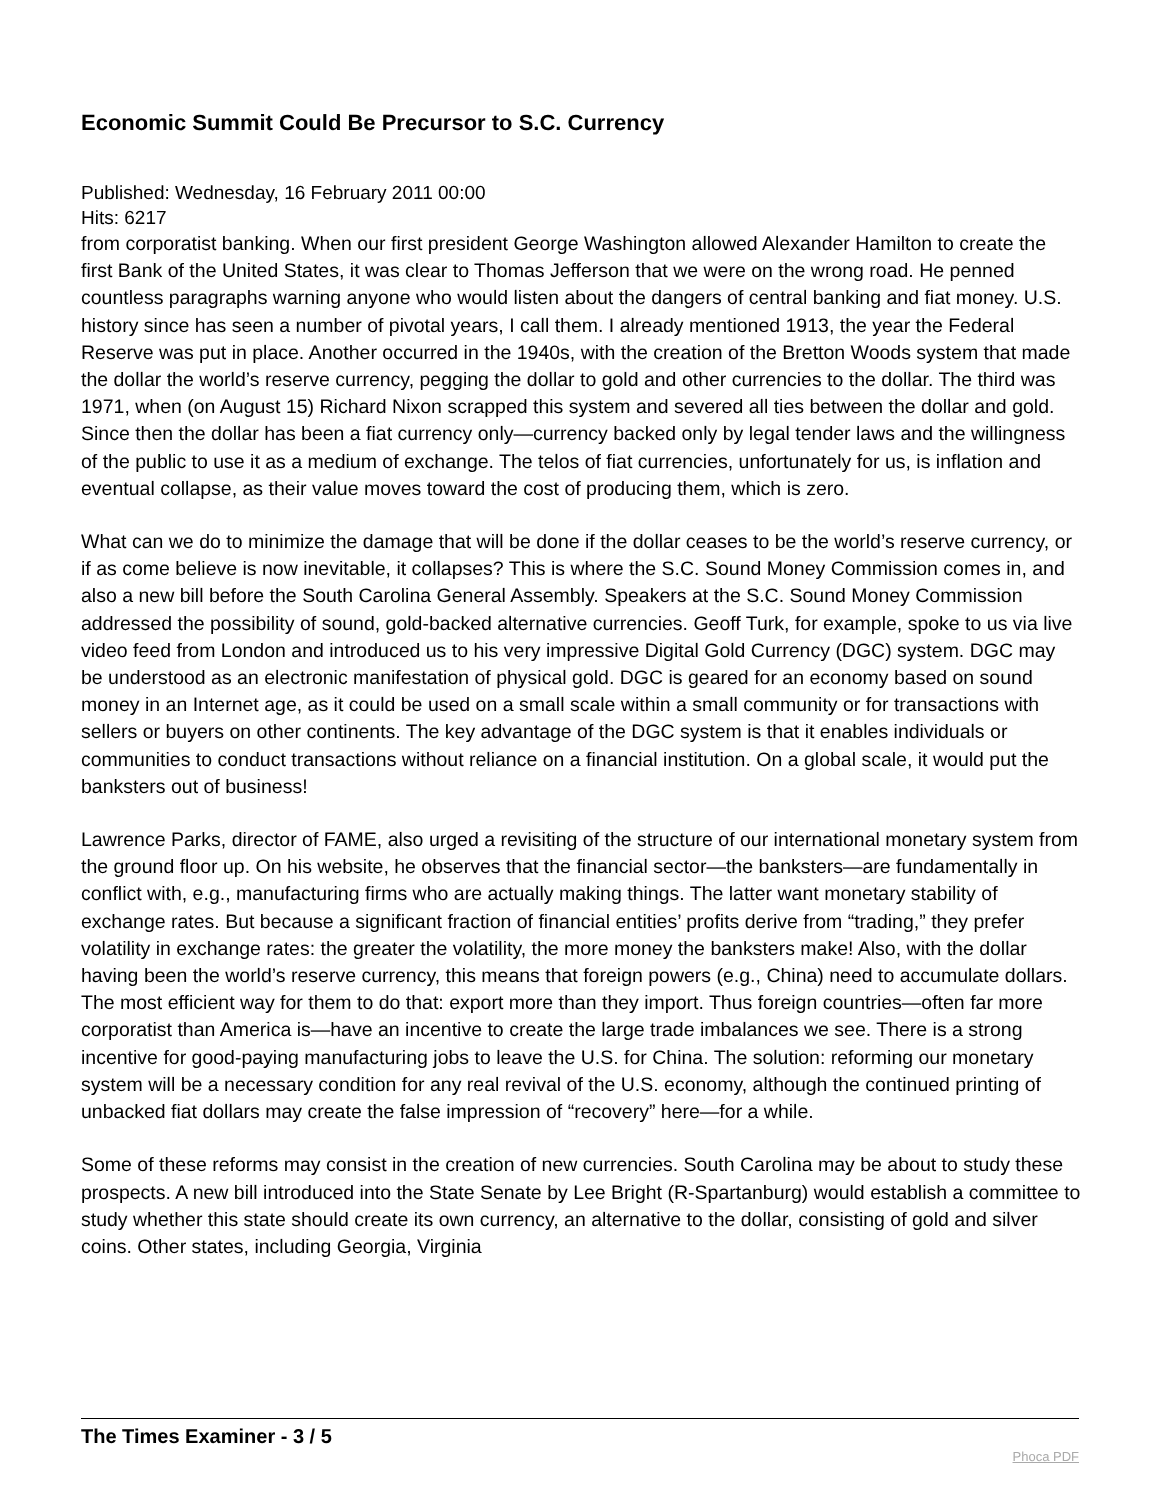Economic Summit Could Be Precursor to S.C. Currency
Published: Wednesday, 16 February 2011 00:00
Hits: 6217
from corporatist banking. When our first president George Washington allowed Alexander Hamilton to create the first Bank of the United States, it was clear to Thomas Jefferson that we were on the wrong road. He penned countless paragraphs warning anyone who would listen about the dangers of central banking and fiat money. U.S. history since has seen a number of pivotal years, I call them. I already mentioned 1913, the year the Federal Reserve was put in place. Another occurred in the 1940s, with the creation of the Bretton Woods system that made the dollar the world’s reserve currency, pegging the dollar to gold and other currencies to the dollar. The third was 1971, when (on August 15) Richard Nixon scrapped this system and severed all ties between the dollar and gold. Since then the dollar has been a fiat currency only—currency backed only by legal tender laws and the willingness of the public to use it as a medium of exchange. The telos of fiat currencies, unfortunately for us, is inflation and eventual collapse, as their value moves toward the cost of producing them, which is zero.
What can we do to minimize the damage that will be done if the dollar ceases to be the world’s reserve currency, or if as come believe is now inevitable, it collapses? This is where the S.C. Sound Money Commission comes in, and also a new bill before the South Carolina General Assembly. Speakers at the S.C. Sound Money Commission addressed the possibility of sound, gold-backed alternative currencies. Geoff Turk, for example, spoke to us via live video feed from London and introduced us to his very impressive Digital Gold Currency (DGC) system. DGC may be understood as an electronic manifestation of physical gold. DGC is geared for an economy based on sound money in an Internet age, as it could be used on a small scale within a small community or for transactions with sellers or buyers on other continents. The key advantage of the DGC system is that it enables individuals or communities to conduct transactions without reliance on a financial institution. On a global scale, it would put the banksters out of business!
Lawrence Parks, director of FAME, also urged a revisiting of the structure of our international monetary system from the ground floor up. On his website, he observes that the financial sector—the banksters—are fundamentally in conflict with, e.g., manufacturing firms who are actually making things. The latter want monetary stability of exchange rates. But because a significant fraction of financial entities’ profits derive from “trading,” they prefer volatility in exchange rates: the greater the volatility, the more money the banksters make! Also, with the dollar having been the world’s reserve currency, this means that foreign powers (e.g., China) need to accumulate dollars. The most efficient way for them to do that: export more than they import. Thus foreign countries—often far more corporatist than America is—have an incentive to create the large trade imbalances we see. There is a strong incentive for good-paying manufacturing jobs to leave the U.S. for China. The solution: reforming our monetary system will be a necessary condition for any real revival of the U.S. economy, although the continued printing of unbacked fiat dollars may create the false impression of “recovery” here—for a while.
Some of these reforms may consist in the creation of new currencies. South Carolina may be about to study these prospects. A new bill introduced into the State Senate by Lee Bright (R-Spartanburg) would establish a committee to study whether this state should create its own currency, an alternative to the dollar, consisting of gold and silver coins. Other states, including Georgia, Virginia
The Times Examiner - 3 / 5
Phoca PDF